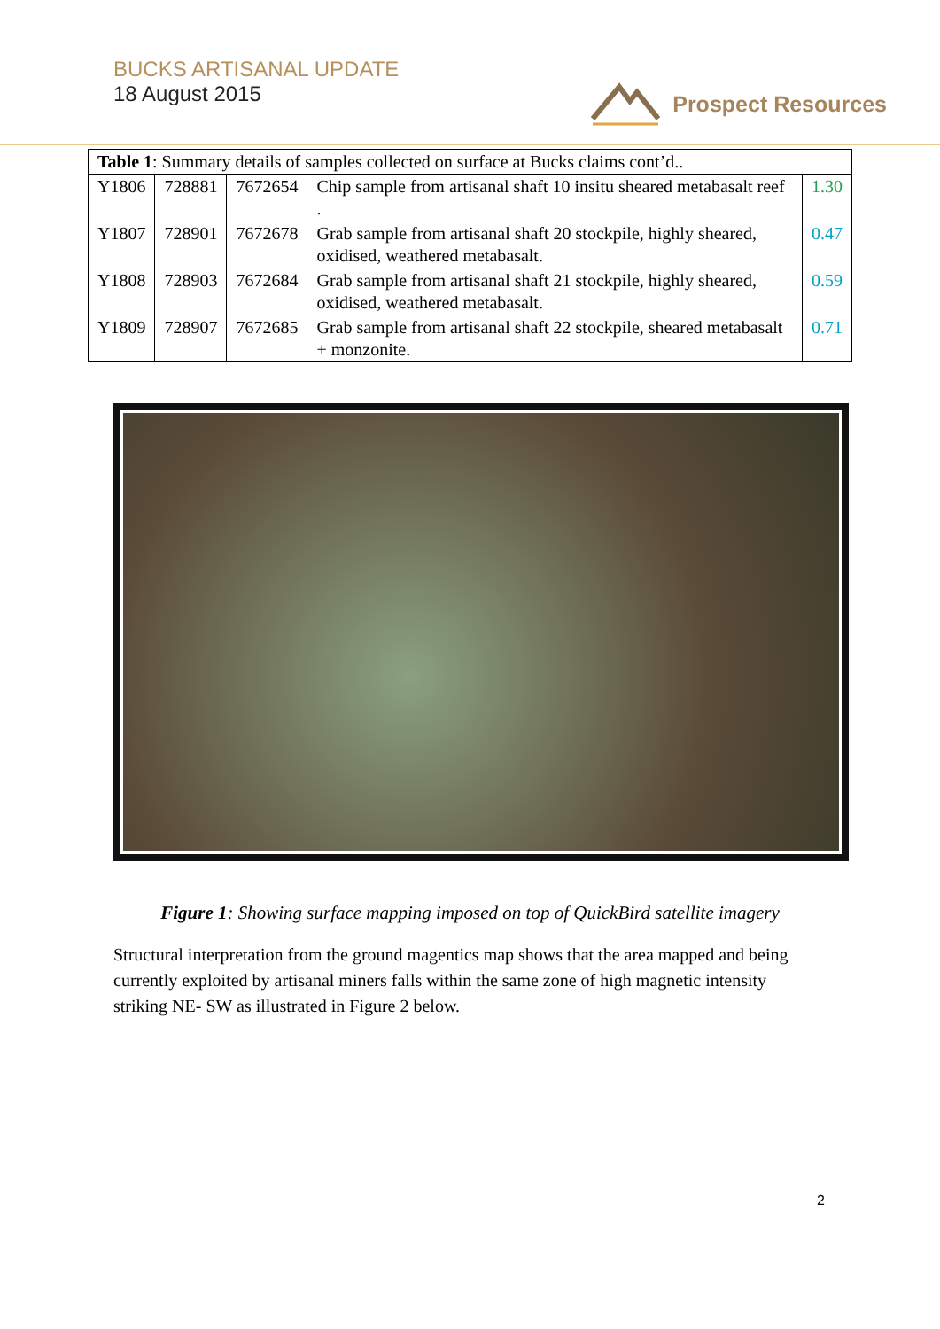BUCKS ARTISANAL UPDATE
18 August 2015
Prospect Resources
| Table 1 : Summary details of samples collected on surface at Bucks claims cont’d.. | | | | |
| Y1806 | 728881 | 7672654 | Chip sample from artisanal shaft 10 insitu sheared metabasalt reef . | 1.30 |
| Y1807 | 728901 | 7672678 | Grab sample from artisanal shaft 20 stockpile, highly sheared, oxidised, weathered metabasalt. | 0.47 |
| Y1808 | 728903 | 7672684 | Grab sample from artisanal shaft 21 stockpile, highly sheared, oxidised, weathered metabasalt. | 0.59 |
| Y1809 | 728907 | 7672685 | Grab sample from artisanal shaft 22 stockpile, sheared metabasalt + monzonite. | 0.71 |
Figure 1: Showing surface mapping imposed on top of QuickBird satellite imagery
Structural interpretation from the ground magentics map shows that the area mapped and being currently exploited by artisanal miners falls within the same zone of high magnetic intensity striking NE- SW as illustrated in Figure 2 below.
2